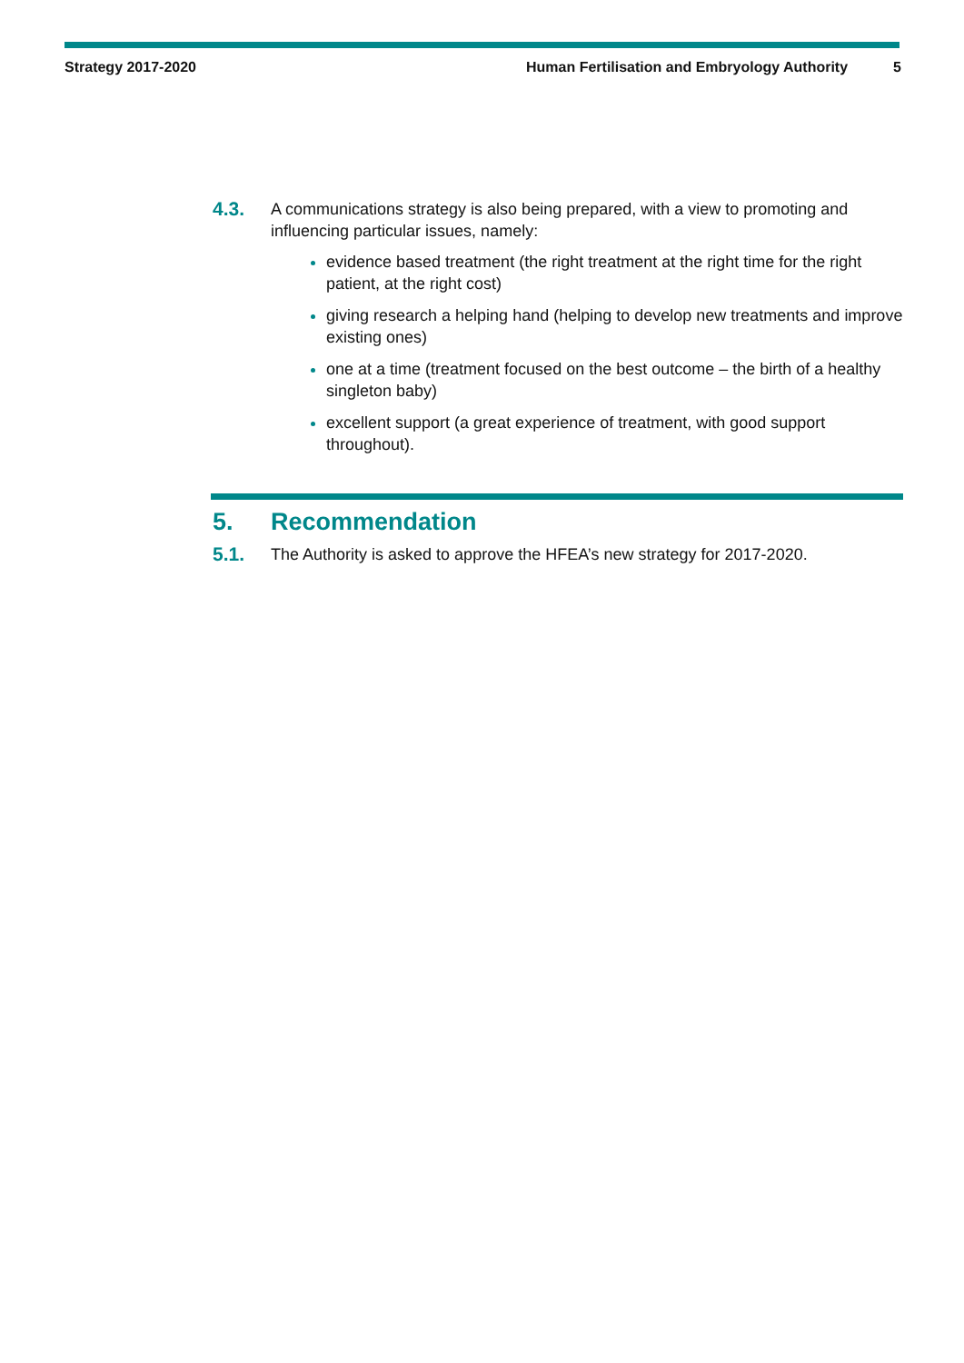Strategy 2017-2020 Human Fertilisation and Embryology Authority 5
4.3.
A communications strategy is also being prepared, with a view to promoting and influencing particular issues, namely:
evidence based treatment (the right treatment at the right time for the right patient, at the right cost)
giving research a helping hand (helping to develop new treatments and improve existing ones)
one at a time (treatment focused on the best outcome – the birth of a healthy singleton baby)
excellent support (a great experience of treatment, with good support throughout).
5. Recommendation
5.1.
The Authority is asked to approve the HFEA’s new strategy for 2017-2020.